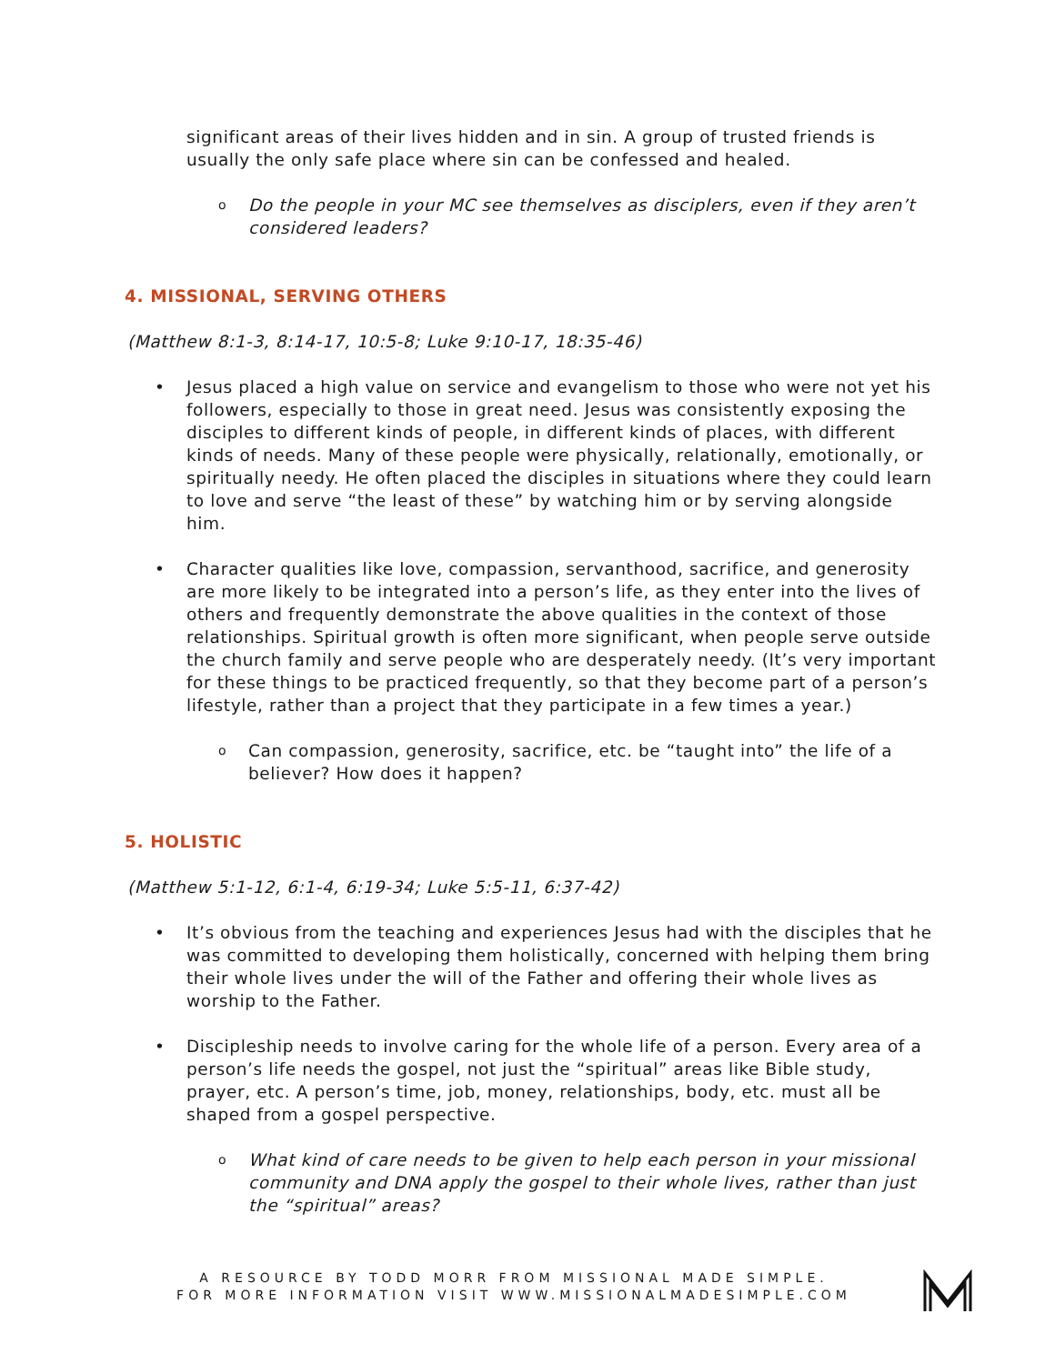significant areas of their lives hidden and in sin. A group of trusted friends is usually the only safe place where sin can be confessed and healed.
o
Do the people in your MC see themselves as disciplers, even if they aren’t considered leaders?
4. MISSIONAL, SERVING OTHERS
(Matthew 8:1-3, 8:14-17, 10:5-8; Luke 9:10-17, 18:35-46)
• Jesus placed a high value on service and evangelism to those who were not yet his followers, especially to those in great need. Jesus was consistently exposing the disciples to different kinds of people, in different kinds of places, with different kinds of needs. Many of these people were physically, relationally, emotionally, or spiritually needy. He often placed the disciples in situations where they could learn to love and serve “the least of these” by watching him or by serving alongside him.
• Character qualities like love, compassion, servanthood, sacrifice, and generosity are more likely to be integrated into a person’s life, as they enter into the lives of others and frequently demonstrate the above qualities in the context of those relationships. Spiritual growth is often more significant, when people serve outside the church family and serve people who are desperately needy. (It’s very important for these things to be practiced frequently, so that they become part of a person’s lifestyle, rather than a project that they participate in a few times a year.)
o
Can compassion, generosity, sacrifice, etc. be “taught into” the life of a believer? How does it happen?
5. HOLISTIC
(Matthew 5:1-12, 6:1-4, 6:19-34; Luke 5:5-11, 6:37-42)
• It’s obvious from the teaching and experiences Jesus had with the disciples that he was committed to developing them holistically, concerned with helping them bring their whole lives under the will of the Father and offering their whole lives as worship to the Father.
• Discipleship needs to involve caring for the whole life of a person. Every area of a person’s life needs the gospel, not just the “spiritual” areas like Bible study, prayer, etc. A person’s time, job, money, relationships, body, etc. must all be shaped from a gospel perspective.
o
What kind of care needs to be given to help each person in your missional community and DNA apply the gospel to their whole lives, rather than just the “spiritual” areas?
A RESOURCE BY TODD MORR FROM MISSIONAL MADE SIMPLE.
FOR MORE INFORMATION VISIT WWW.MISSIONALMADESIMPLE.COM